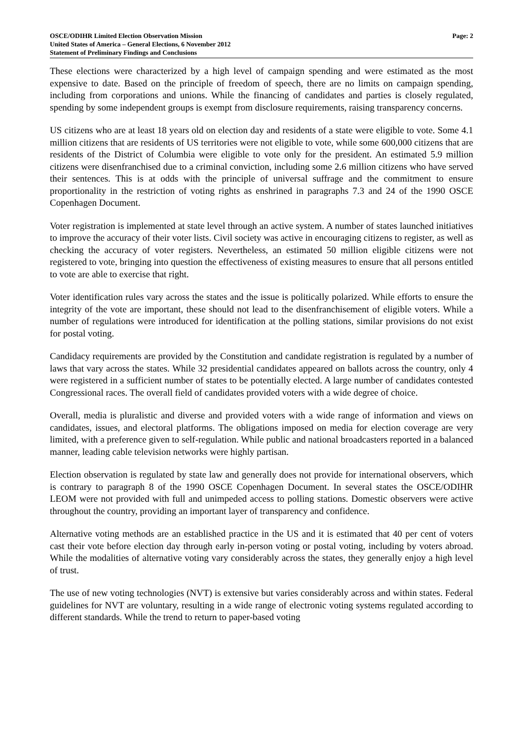OSCE/ODIHR Limited Election Observation Mission
United States of America – General Elections, 6 November 2012
Statement of Preliminary Findings and Conclusions
Page: 2
These elections were characterized by a high level of campaign spending and were estimated as the most expensive to date. Based on the principle of freedom of speech, there are no limits on campaign spending, including from corporations and unions. While the financing of candidates and parties is closely regulated, spending by some independent groups is exempt from disclosure requirements, raising transparency concerns.
US citizens who are at least 18 years old on election day and residents of a state were eligible to vote. Some 4.1 million citizens that are residents of US territories were not eligible to vote, while some 600,000 citizens that are residents of the District of Columbia were eligible to vote only for the president. An estimated 5.9 million citizens were disenfranchised due to a criminal conviction, including some 2.6 million citizens who have served their sentences. This is at odds with the principle of universal suffrage and the commitment to ensure proportionality in the restriction of voting rights as enshrined in paragraphs 7.3 and 24 of the 1990 OSCE Copenhagen Document.
Voter registration is implemented at state level through an active system. A number of states launched initiatives to improve the accuracy of their voter lists. Civil society was active in encouraging citizens to register, as well as checking the accuracy of voter registers. Nevertheless, an estimated 50 million eligible citizens were not registered to vote, bringing into question the effectiveness of existing measures to ensure that all persons entitled to vote are able to exercise that right.
Voter identification rules vary across the states and the issue is politically polarized. While efforts to ensure the integrity of the vote are important, these should not lead to the disenfranchisement of eligible voters. While a number of regulations were introduced for identification at the polling stations, similar provisions do not exist for postal voting.
Candidacy requirements are provided by the Constitution and candidate registration is regulated by a number of laws that vary across the states. While 32 presidential candidates appeared on ballots across the country, only 4 were registered in a sufficient number of states to be potentially elected. A large number of candidates contested Congressional races. The overall field of candidates provided voters with a wide degree of choice.
Overall, media is pluralistic and diverse and provided voters with a wide range of information and views on candidates, issues, and electoral platforms. The obligations imposed on media for election coverage are very limited, with a preference given to self-regulation. While public and national broadcasters reported in a balanced manner, leading cable television networks were highly partisan.
Election observation is regulated by state law and generally does not provide for international observers, which is contrary to paragraph 8 of the 1990 OSCE Copenhagen Document. In several states the OSCE/ODIHR LEOM were not provided with full and unimpeded access to polling stations. Domestic observers were active throughout the country, providing an important layer of transparency and confidence.
Alternative voting methods are an established practice in the US and it is estimated that 40 per cent of voters cast their vote before election day through early in-person voting or postal voting, including by voters abroad. While the modalities of alternative voting vary considerably across the states, they generally enjoy a high level of trust.
The use of new voting technologies (NVT) is extensive but varies considerably across and within states. Federal guidelines for NVT are voluntary, resulting in a wide range of electronic voting systems regulated according to different standards. While the trend to return to paper-based voting